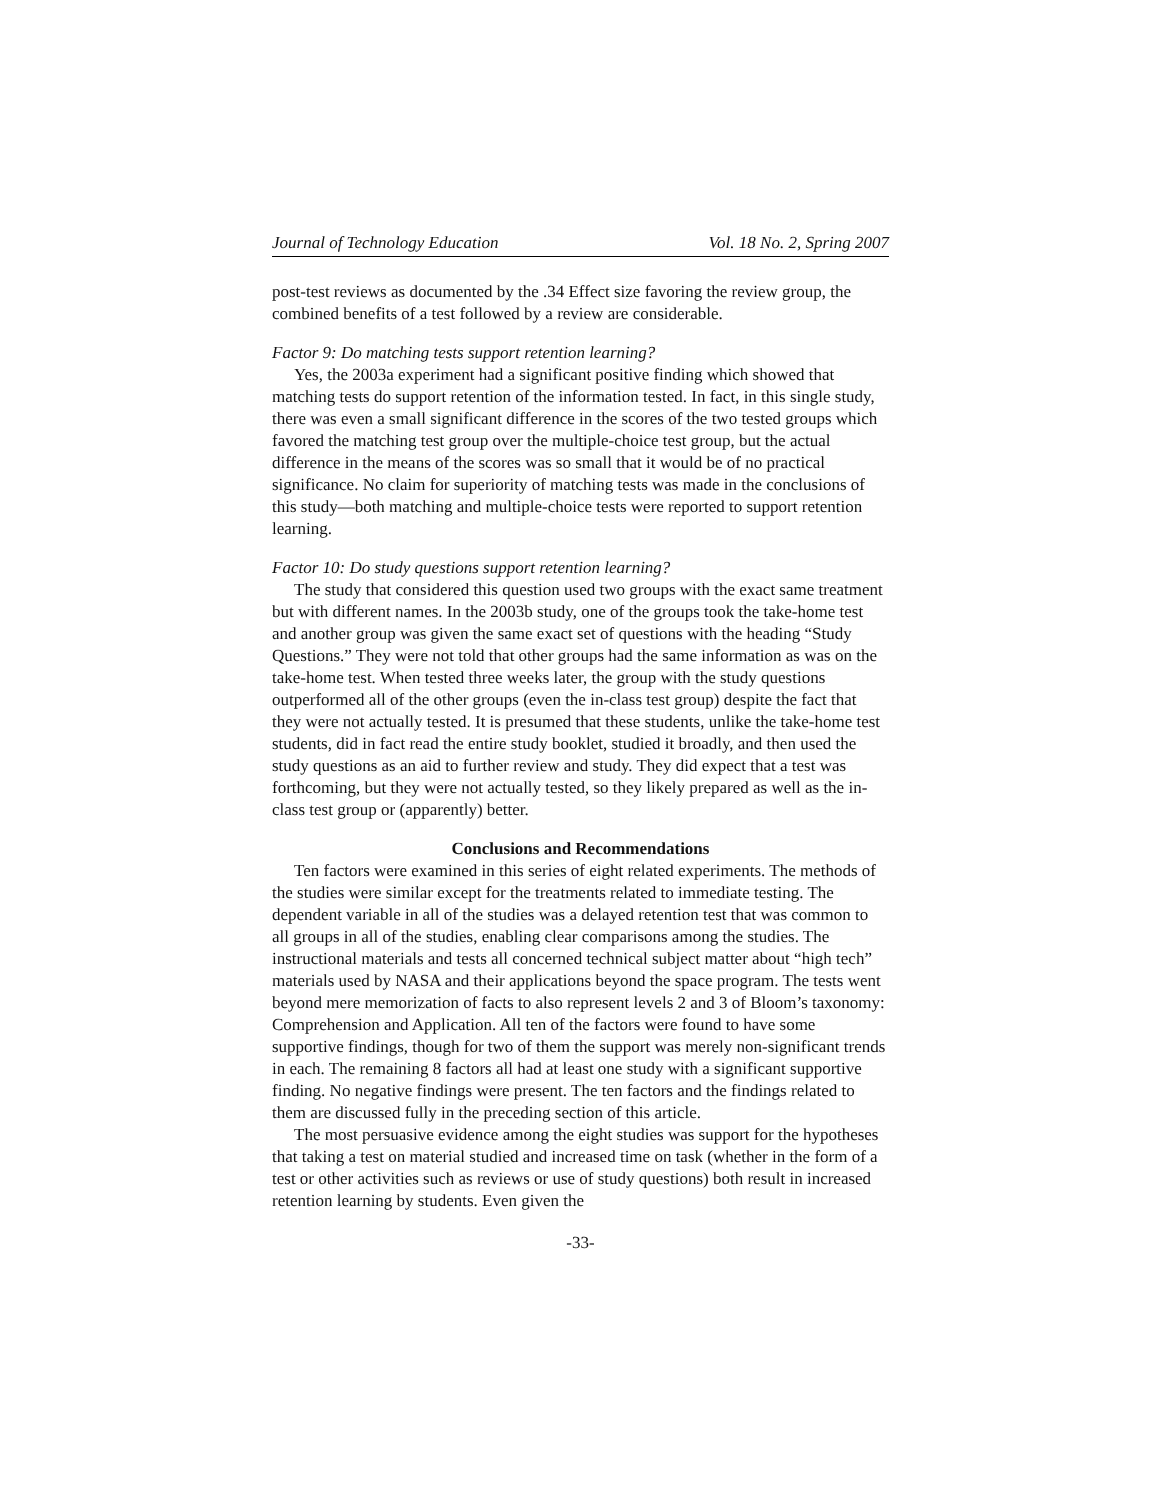Journal of Technology Education Vol. 18 No. 2, Spring 2007
post-test reviews as documented by the .34 Effect size favoring the review group, the combined benefits of a test followed by a review are considerable.
Factor 9: Do matching tests support retention learning?
Yes, the 2003a experiment had a significant positive finding which showed that matching tests do support retention of the information tested. In fact, in this single study, there was even a small significant difference in the scores of the two tested groups which favored the matching test group over the multiple-choice test group, but the actual difference in the means of the scores was so small that it would be of no practical significance. No claim for superiority of matching tests was made in the conclusions of this study—both matching and multiple-choice tests were reported to support retention learning.
Factor 10: Do study questions support retention learning?
The study that considered this question used two groups with the exact same treatment but with different names. In the 2003b study, one of the groups took the take-home test and another group was given the same exact set of questions with the heading “Study Questions.” They were not told that other groups had the same information as was on the take-home test. When tested three weeks later, the group with the study questions outperformed all of the other groups (even the in-class test group) despite the fact that they were not actually tested. It is presumed that these students, unlike the take-home test students, did in fact read the entire study booklet, studied it broadly, and then used the study questions as an aid to further review and study. They did expect that a test was forthcoming, but they were not actually tested, so they likely prepared as well as the in-class test group or (apparently) better.
Conclusions and Recommendations
Ten factors were examined in this series of eight related experiments. The methods of the studies were similar except for the treatments related to immediate testing. The dependent variable in all of the studies was a delayed retention test that was common to all groups in all of the studies, enabling clear comparisons among the studies. The instructional materials and tests all concerned technical subject matter about “high tech” materials used by NASA and their applications beyond the space program. The tests went beyond mere memorization of facts to also represent levels 2 and 3 of Bloom’s taxonomy: Comprehension and Application. All ten of the factors were found to have some supportive findings, though for two of them the support was merely non-significant trends in each. The remaining 8 factors all had at least one study with a significant supportive finding. No negative findings were present. The ten factors and the findings related to them are discussed fully in the preceding section of this article.
The most persuasive evidence among the eight studies was support for the hypotheses that taking a test on material studied and increased time on task (whether in the form of a test or other activities such as reviews or use of study questions) both result in increased retention learning by students. Even given the
-33-